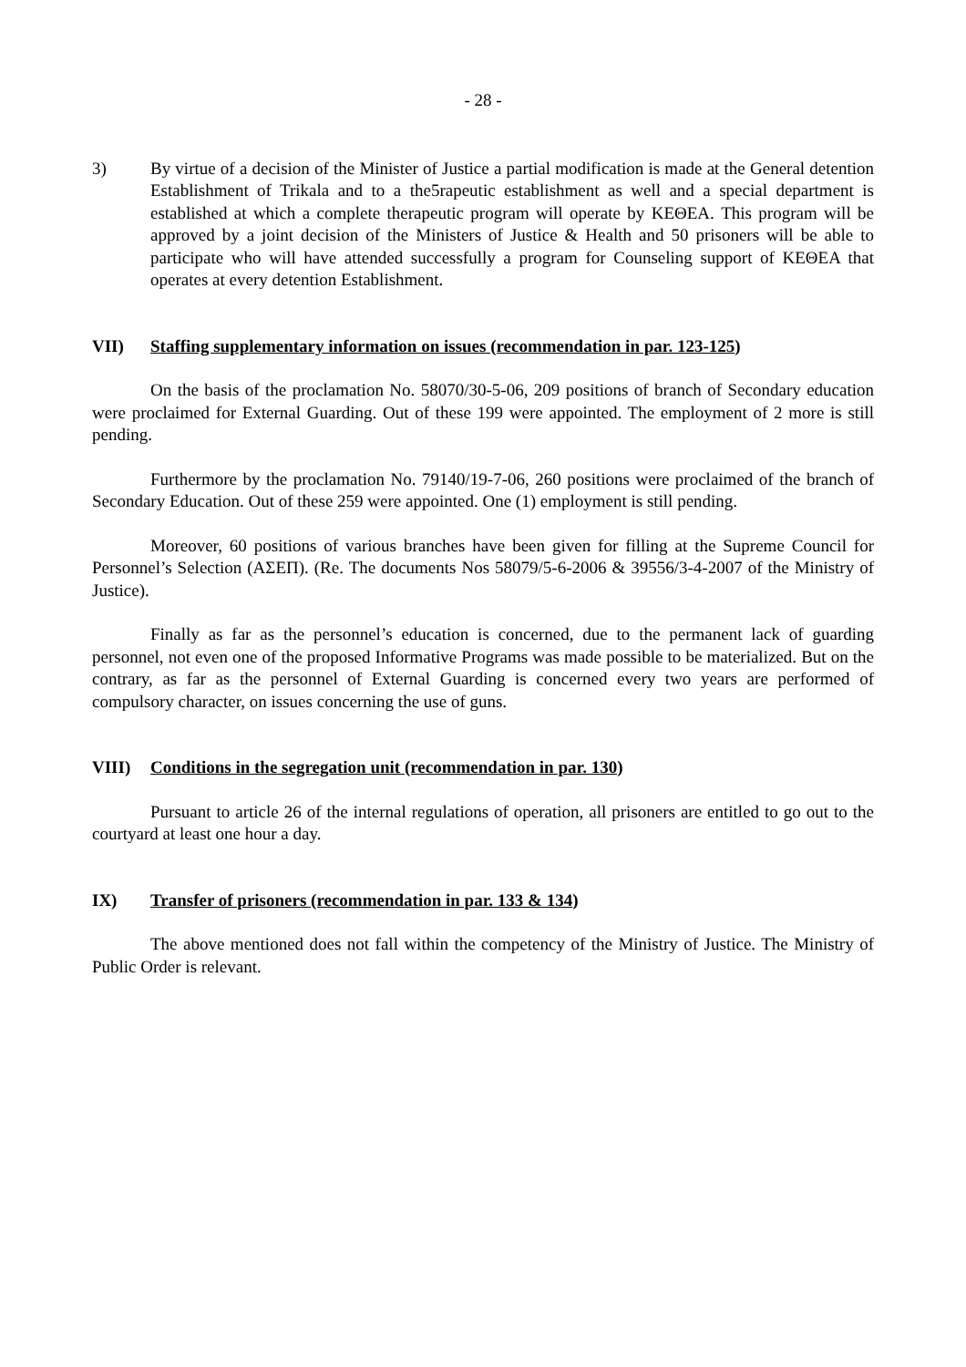- 28 -
3) By virtue of a decision of the Minister of Justice a partial modification is made at the General detention Establishment of Trikala and to a the5rapeutic establishment as well and a special department is established at which a complete therapeutic program will operate by ΚΕΘΕΑ. This program will be approved by a joint decision of the Ministers of Justice & Health and 50 prisoners will be able to participate who will have attended successfully a program for Counseling support of ΚΕΘΕΑ that operates at every detention Establishment.
VII) Staffing supplementary information on issues (recommendation in par. 123-125)
On the basis of the proclamation No. 58070/30-5-06, 209 positions of branch of Secondary education were proclaimed for External Guarding. Out of these 199 were appointed. The employment of 2 more is still pending.
Furthermore by the proclamation No. 79140/19-7-06, 260 positions were proclaimed of the branch of Secondary Education. Out of these 259 were appointed. One (1) employment is still pending.
Moreover, 60 positions of various branches have been given for filling at the Supreme Council for Personnel’s Selection (ΑΣΕΠ). (Re. The documents Nos 58079/5-6-2006 & 39556/3-4-2007 of the Ministry of Justice).
Finally as far as the personnel’s education is concerned, due to the permanent lack of guarding personnel, not even one of the proposed Informative Programs was made possible to be materialized. But on the contrary, as far as the personnel of External Guarding is concerned every two years are performed of compulsory character, on issues concerning the use of guns.
VIII) Conditions in the segregation unit (recommendation in par. 130)
Pursuant to article 26 of the internal regulations of operation, all prisoners are entitled to go out to the courtyard at least one hour a day.
IX) Transfer of prisoners (recommendation in par. 133 & 134)
The above mentioned does not fall within the competency of the Ministry of Justice. The Ministry of Public Order is relevant.